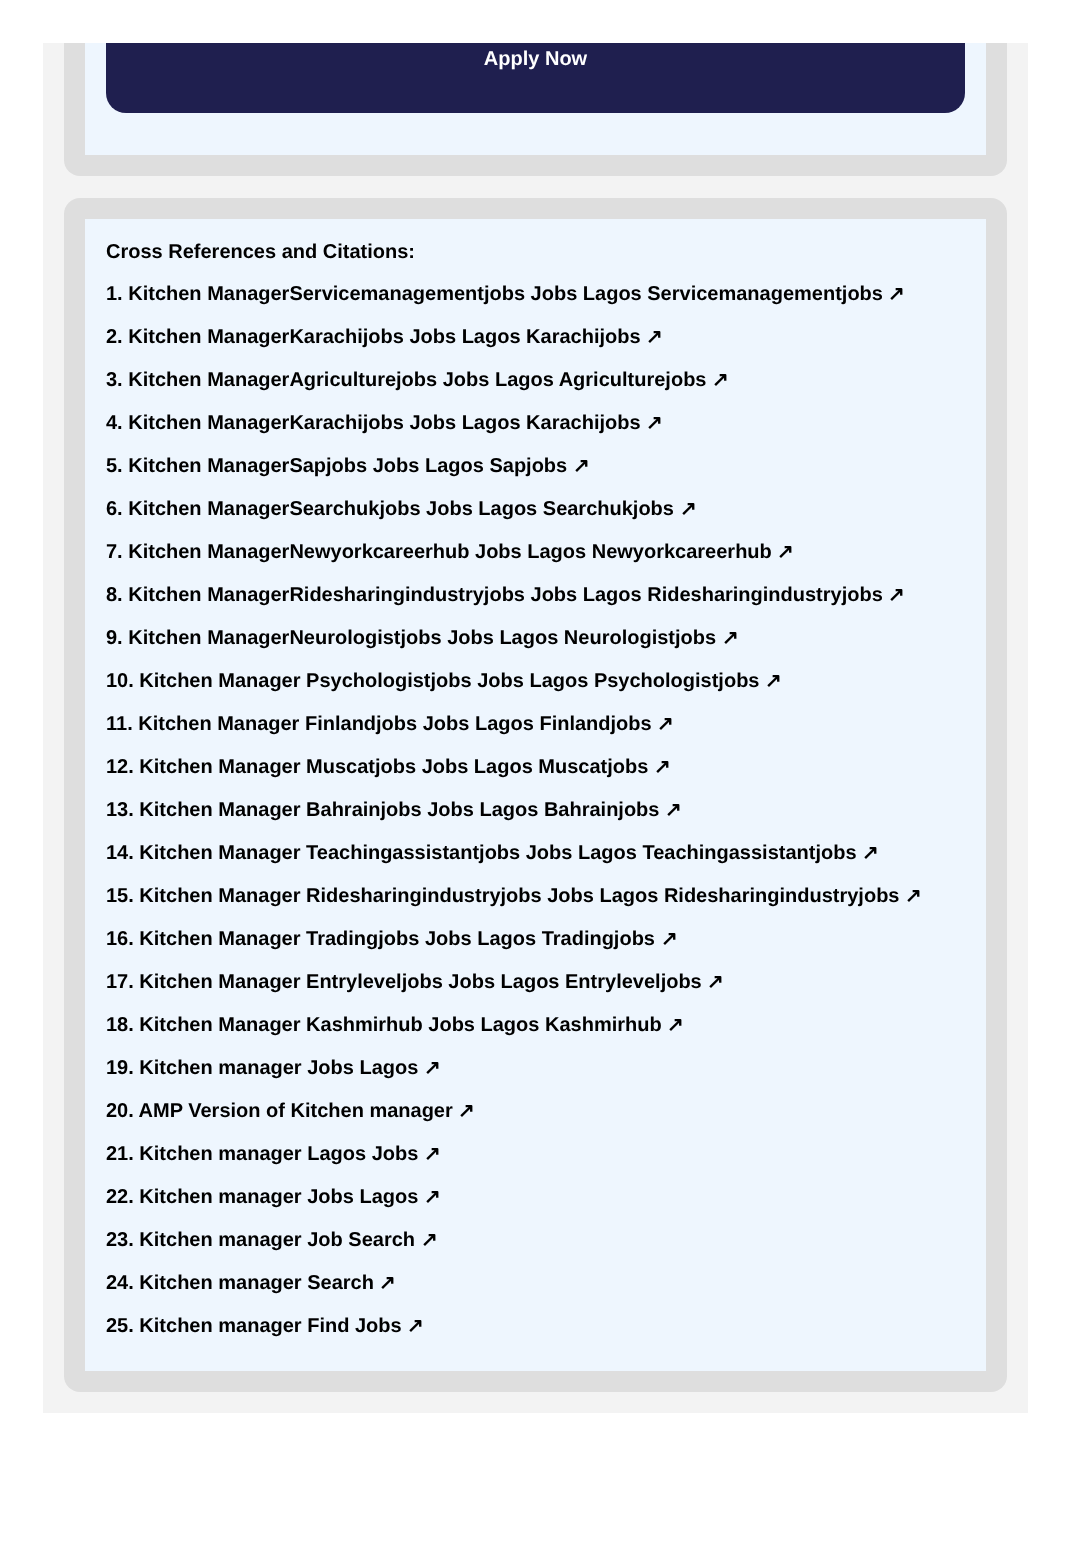Apply Now
Cross References and Citations:
1. Kitchen ManagerServicemanagementjobs Jobs Lagos Servicemanagementjobs ↗
2. Kitchen ManagerKarachijobs Jobs Lagos Karachijobs ↗
3. Kitchen ManagerAgriculturejobs Jobs Lagos Agriculturejobs ↗
4. Kitchen ManagerKarachijobs Jobs Lagos Karachijobs ↗
5. Kitchen ManagerSapjobs Jobs Lagos Sapjobs ↗
6. Kitchen ManagerSearchukjobs Jobs Lagos Searchukjobs ↗
7. Kitchen ManagerNewyorkcareerhub Jobs Lagos Newyorkcareerhub ↗
8. Kitchen ManagerRidesharingindustryjobs Jobs Lagos Ridesharingindustryjobs ↗
9. Kitchen ManagerNeurologistjobs Jobs Lagos Neurologistjobs ↗
10. Kitchen Manager Psychologistjobs Jobs Lagos Psychologistjobs ↗
11. Kitchen Manager Finlandjobs Jobs Lagos Finlandjobs ↗
12. Kitchen Manager Muscatjobs Jobs Lagos Muscatjobs ↗
13. Kitchen Manager Bahrainjobs Jobs Lagos Bahrainjobs ↗
14. Kitchen Manager Teachingassistantjobs Jobs Lagos Teachingassistantjobs ↗
15. Kitchen Manager Ridesharingindustryjobs Jobs Lagos Ridesharingindustryjobs ↗
16. Kitchen Manager Tradingjobs Jobs Lagos Tradingjobs ↗
17. Kitchen Manager Entryleveljobs Jobs Lagos Entryleveljobs ↗
18. Kitchen Manager Kashmirhub Jobs Lagos Kashmirhub ↗
19. Kitchen manager Jobs Lagos ↗
20. AMP Version of Kitchen manager ↗
21. Kitchen manager Lagos Jobs ↗
22. Kitchen manager Jobs Lagos ↗
23. Kitchen manager Job Search ↗
24. Kitchen manager Search ↗
25. Kitchen manager Find Jobs ↗